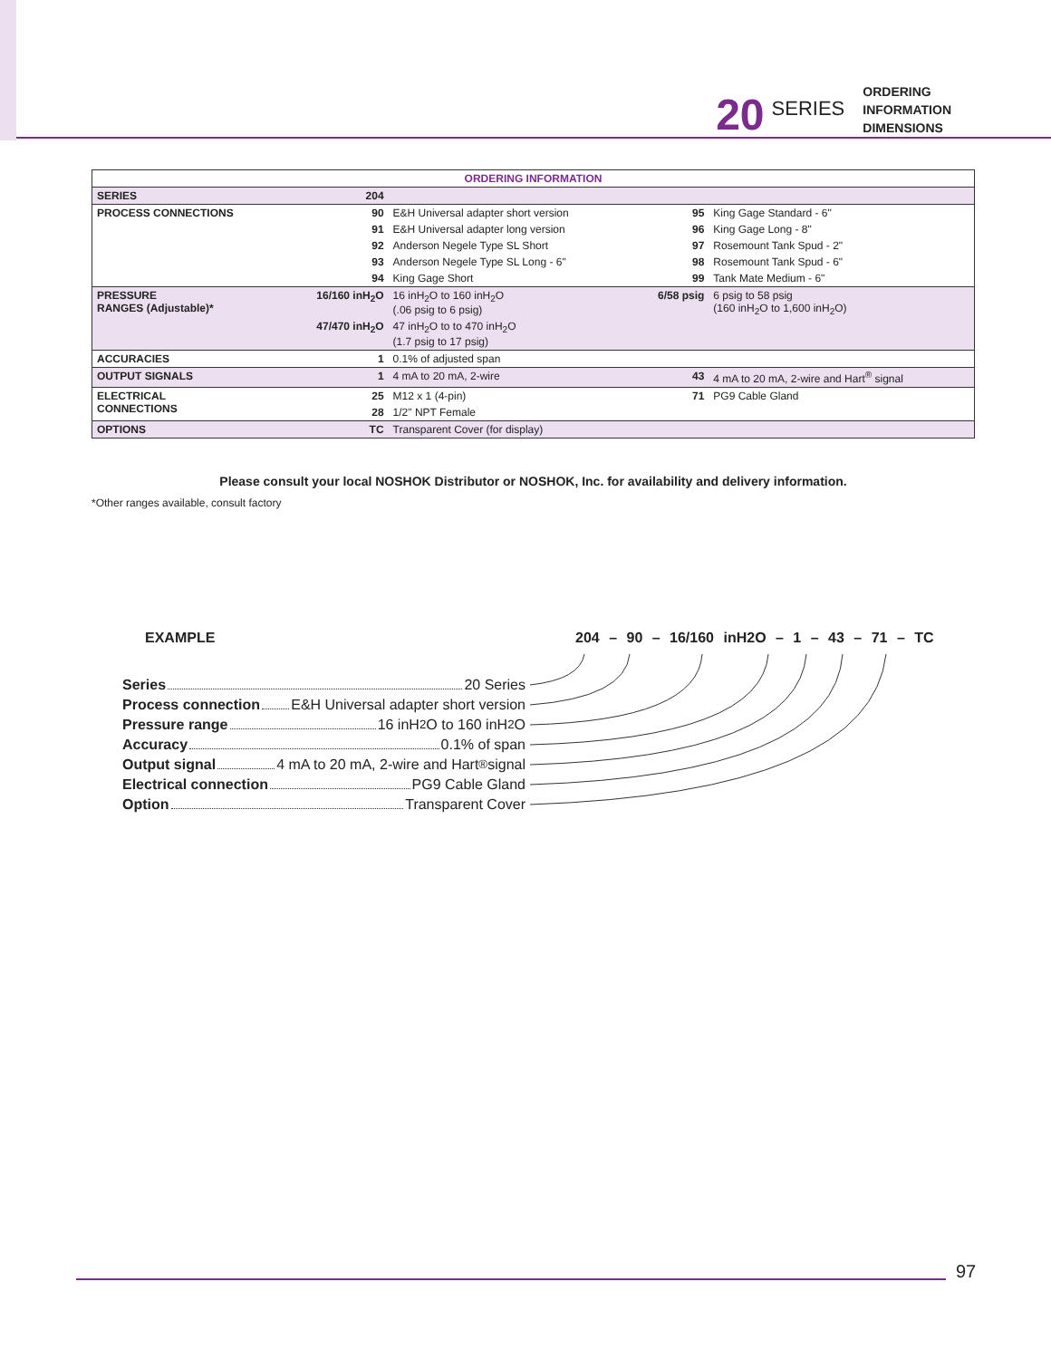20 SERIES
ORDERING
INFORMATION
DIMENSIONS
| ORDERING INFORMATION | | | | |
| SERIES | 204 | | | |
| PROCESS CONNECTIONS | 90 | E&H Universal adapter short version | 95 | King Gage Standard - 6" |
| | 91 | E&H Universal adapter long version | 96 | King Gage Long - 8" |
| | 92 | Anderson Negele Type SL Short | 97 | Rosemount Tank Spud - 2" |
| | 93 | Anderson Negele Type SL Long - 6" | 98 | Rosemount Tank Spud - 6" |
| | 94 | King Gage Short | 99 | Tank Mate Medium - 6" |
| PRESSURE RANGES (Adjustable)* | 16/160 inH<sub>2</sub>O | 16 inH<sub>2</sub>O to 160 inH<sub>2</sub>O (.06 psig to 6 psig) | 6/58 psig | 6 psig to 58 psig (160 inH<sub>2</sub>O to 1,600 inH<sub>2</sub>O) |
| | 47/470 inH<sub>2</sub>O | 47 inH<sub>2</sub>O to to 470 inH<sub>2</sub>O (1.7 psig to 17 psig) | | |
| ACCURACIES | 1 | 0.1% of adjusted span | | |
| OUTPUT SIGNALS | 1 | 4 mA to 20 mA, 2-wire | 43 | 4 mA to 20 mA, 2-wire and Hart<sup>®</sup> signal |
| ELECTRICAL CONNECTIONS | 25 | M12 x 1 (4-pin) | 71 | PG9 Cable Gland |
| | 28 | 1/2" NPT Female | | |
| OPTIONS | TC | Transparent Cover (for display) | | |
Please consult your local NOSHOK Distributor or NOSHOK, Inc. for availability and delivery information.
*Other ranges available, consult factory
EXAMPLE
204 – 90 – 16/160 inH2O – 1 – 43 – 71 – TC
Series 20 Series
Process connection E&H Universal adapter short version
Pressure range 16 inH<sub>2</sub>O to 160 inH<sub>2</sub>O
Accuracy 0.1% of span
Output signal 4 mA to 20 mA, 2-wire and Hart<sup>®</sup> signal
Electrical connection PG9 Cable Gland
Option Transparent Cover
97